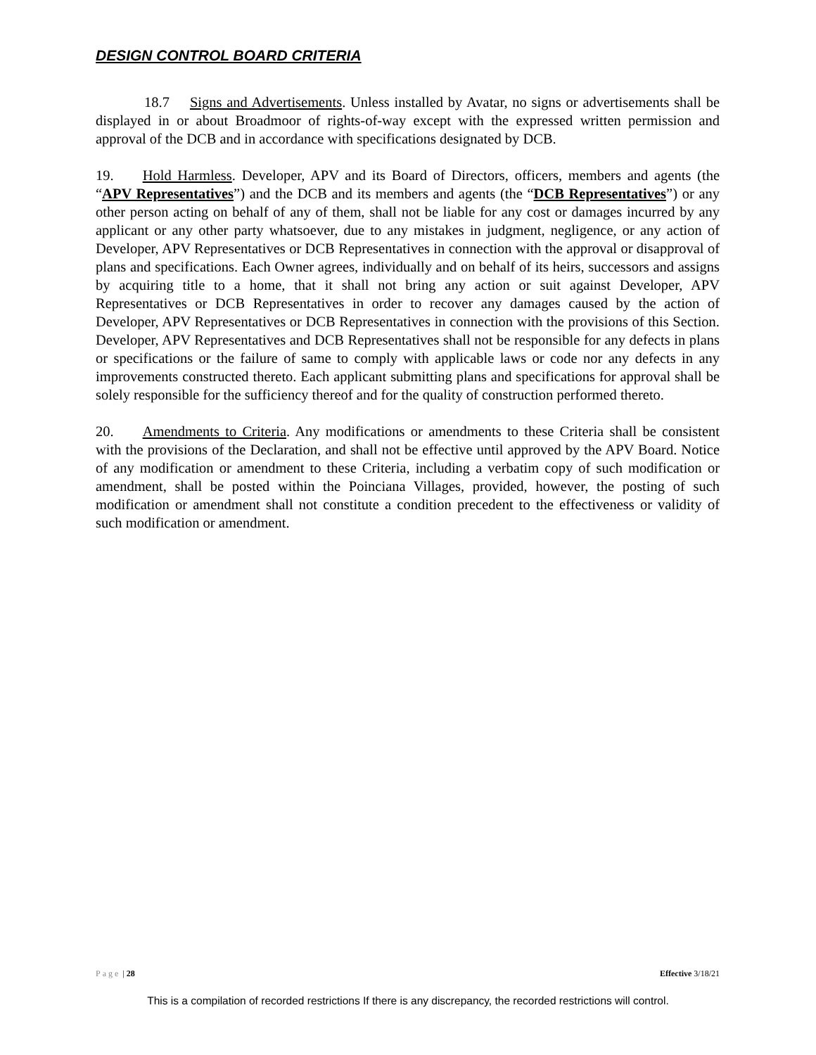DESIGN CONTROL BOARD CRITERIA
18.7 Signs and Advertisements. Unless installed by Avatar, no signs or advertisements shall be displayed in or about Broadmoor of rights-of-way except with the expressed written permission and approval of the DCB and in accordance with specifications designated by DCB.
19. Hold Harmless. Developer, APV and its Board of Directors, officers, members and agents (the “APV Representatives”) and the DCB and its members and agents (the “DCB Representatives”) or any other person acting on behalf of any of them, shall not be liable for any cost or damages incurred by any applicant or any other party whatsoever, due to any mistakes in judgment, negligence, or any action of Developer, APV Representatives or DCB Representatives in connection with the approval or disapproval of plans and specifications. Each Owner agrees, individually and on behalf of its heirs, successors and assigns by acquiring title to a home, that it shall not bring any action or suit against Developer, APV Representatives or DCB Representatives in order to recover any damages caused by the action of Developer, APV Representatives or DCB Representatives in connection with the provisions of this Section. Developer, APV Representatives and DCB Representatives shall not be responsible for any defects in plans or specifications or the failure of same to comply with applicable laws or code nor any defects in any improvements constructed thereto. Each applicant submitting plans and specifications for approval shall be solely responsible for the sufficiency thereof and for the quality of construction performed thereto.
20. Amendments to Criteria. Any modifications or amendments to these Criteria shall be consistent with the provisions of the Declaration, and shall not be effective until approved by the APV Board. Notice of any modification or amendment to these Criteria, including a verbatim copy of such modification or amendment, shall be posted within the Poinciana Villages, provided, however, the posting of such modification or amendment shall not constitute a condition precedent to the effectiveness or validity of such modification or amendment.
Page | 28 Effective 3/18/21
This is a compilation of recorded restrictions If there is any discrepancy, the recorded restrictions will control.